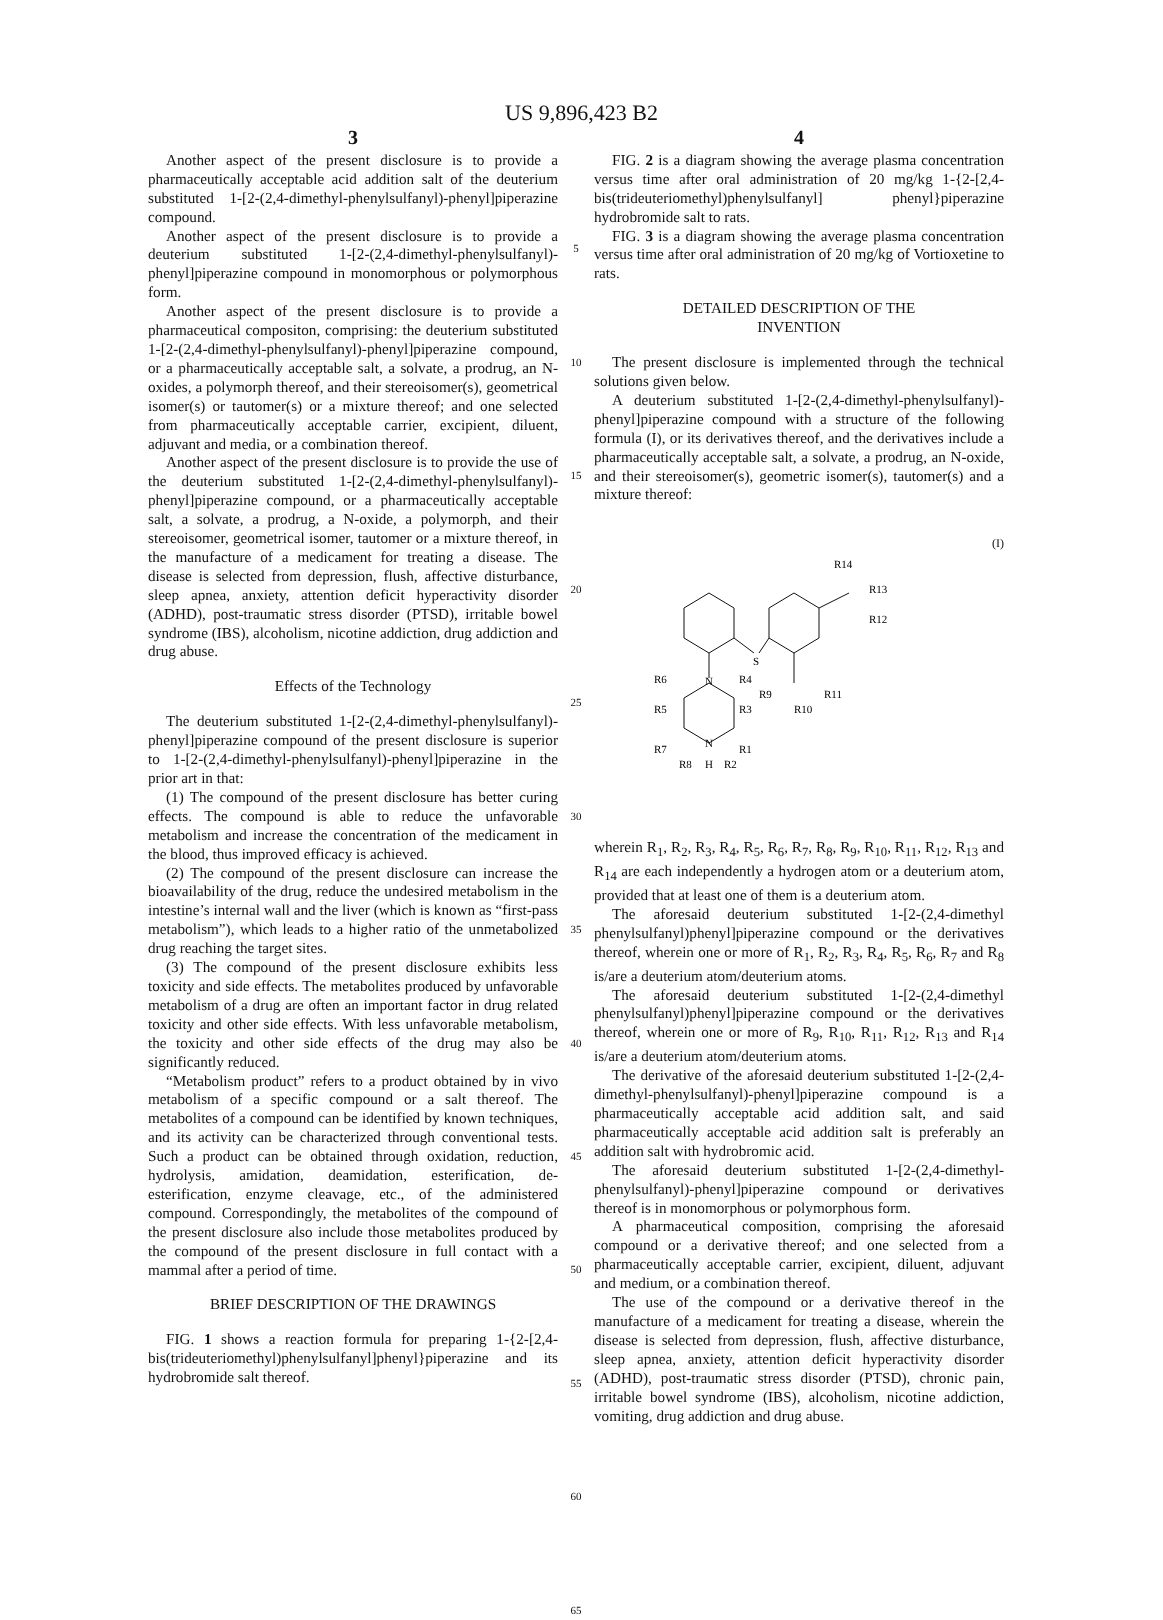US 9,896,423 B2
3
Another aspect of the present disclosure is to provide a pharmaceutically acceptable acid addition salt of the deuterium substituted 1-[2-(2,4-dimethyl-phenylsulfanyl)-phenyl]piperazine compound.
Another aspect of the present disclosure is to provide a deuterium substituted 1-[2-(2,4-dimethyl-phenylsulfanyl)-phenyl]piperazine compound in monomorphous or polymorphous form.
Another aspect of the present disclosure is to provide a pharmaceutical compositon, comprising: the deuterium substituted 1-[2-(2,4-dimethyl-phenylsulfanyl)-phenyl]piperazine compound, or a pharmaceutically acceptable salt, a solvate, a prodrug, an N-oxides, a polymorph thereof, and their stereoisomer(s), geometrical isomer(s) or tautomer(s) or a mixture thereof; and one selected from pharmaceutically acceptable carrier, excipient, diluent, adjuvant and media, or a combination thereof.
Another aspect of the present disclosure is to provide the use of the deuterium substituted 1-[2-(2,4-dimethyl-phenylsulfanyl)-phenyl]piperazine compound, or a pharmaceutically acceptable salt, a solvate, a prodrug, a N-oxide, a polymorph, and their stereoisomer, geometrical isomer, tautomer or a mixture thereof, in the manufacture of a medicament for treating a disease. The disease is selected from depression, flush, affective disturbance, sleep apnea, anxiety, attention deficit hyperactivity disorder (ADHD), post-traumatic stress disorder (PTSD), irritable bowel syndrome (IBS), alcoholism, nicotine addiction, drug addiction and drug abuse.
Effects of the Technology
The deuterium substituted 1-[2-(2,4-dimethyl-phenylsulfanyl)-phenyl]piperazine compound of the present disclosure is superior to 1-[2-(2,4-dimethyl-phenylsulfanyl)-phenyl]piperazine in the prior art in that:
(1) The compound of the present disclosure has better curing effects. The compound is able to reduce the unfavorable metabolism and increase the concentration of the medicament in the blood, thus improved efficacy is achieved.
(2) The compound of the present disclosure can increase the bioavailability of the drug, reduce the undesired metabolism in the intestine’s internal wall and the liver (which is known as “first-pass metabolism”), which leads to a higher ratio of the unmetabolized drug reaching the target sites.
(3) The compound of the present disclosure exhibits less toxicity and side effects. The metabolites produced by unfavorable metabolism of a drug are often an important factor in drug related toxicity and other side effects. With less unfavorable metabolism, the toxicity and other side effects of the drug may also be significantly reduced.
“Metabolism product” refers to a product obtained by in vivo metabolism of a specific compound or a salt thereof. The metabolites of a compound can be identified by known techniques, and its activity can be characterized through conventional tests. Such a product can be obtained through oxidation, reduction, hydrolysis, amidation, deamidation, esterification, de-esterification, enzyme cleavage, etc., of the administered compound. Correspondingly, the metabolites of the compound of the present disclosure also include those metabolites produced by the compound of the present disclosure in full contact with a mammal after a period of time.
BRIEF DESCRIPTION OF THE DRAWINGS
FIG. 1 shows a reaction formula for preparing 1-{2-[2,4-bis(trideuteriomethyl)phenylsulfanyl]phenyl}piperazine and its hydrobromide salt thereof.
5
10
15
20
25
30
35
40
45
50
55
60
65
4
FIG. 2 is a diagram showing the average plasma concentration versus time after oral administration of 20 mg/kg 1-{2-[2,4-bis(trideuteriomethyl)phenylsulfanyl] phenyl}piperazine hydrobromide salt to rats.
FIG. 3 is a diagram showing the average plasma concentration versus time after oral administration of 20 mg/kg of Vortioxetine to rats.
DETAILED DESCRIPTION OF THE
INVENTION
The present disclosure is implemented through the technical solutions given below.
A deuterium substituted 1-[2-(2,4-dimethyl-phenylsulfanyl)-phenyl]piperazine compound with a structure of the following formula (I), or its derivatives thereof, and the derivatives include a pharmaceutically acceptable salt, a solvate, a prodrug, an N-oxide, and their stereoisomer(s), geometric isomer(s), tautomer(s) and a mixture thereof:
(I)
S
N
N
H
R14
R13
R12
R9
R11
R10
R6
R5
R7
R8
R4
R3
R1
R2
wherein R<sub>1</sub>, R<sub>2</sub>, R<sub>3</sub>, R<sub>4</sub>, R<sub>5</sub>, R<sub>6</sub>, R<sub>7</sub>, R<sub>8</sub>, R<sub>9</sub>, R<sub>10</sub>, R<sub>11</sub>, R<sub>12</sub>, R<sub>13</sub> and R<sub>14</sub> are each independently a hydrogen atom or a deuterium atom, provided that at least one of them is a deuterium atom.
The aforesaid deuterium substituted 1-[2-(2,4-dimethyl phenylsulfanyl)phenyl]piperazine compound or the derivatives thereof, wherein one or more of R<sub>1</sub>, R<sub>2</sub>, R<sub>3</sub>, R<sub>4</sub>, R<sub>5</sub>, R<sub>6</sub>, R<sub>7</sub> and R<sub>8</sub> is/are a deuterium atom/deuterium atoms.
The aforesaid deuterium substituted 1-[2-(2,4-dimethyl phenylsulfanyl)phenyl]piperazine compound or the derivatives thereof, wherein one or more of R<sub>9</sub>, R<sub>10</sub>, R<sub>11</sub>, R<sub>12</sub>, R<sub>13</sub> and R<sub>14</sub> is/are a deuterium atom/deuterium atoms.
The derivative of the aforesaid deuterium substituted 1-[2-(2,4-dimethyl-phenylsulfanyl)-phenyl]piperazine compound is a pharmaceutically acceptable acid addition salt, and said pharmaceutically acceptable acid addition salt is preferably an addition salt with hydrobromic acid.
The aforesaid deuterium substituted 1-[2-(2,4-dimethyl-phenylsulfanyl)-phenyl]piperazine compound or derivatives thereof is in monomorphous or polymorphous form.
A pharmaceutical composition, comprising the aforesaid compound or a derivative thereof; and one selected from a pharmaceutically acceptable carrier, excipient, diluent, adjuvant and medium, or a combination thereof.
The use of the compound or a derivative thereof in the manufacture of a medicament for treating a disease, wherein the disease is selected from depression, flush, affective disturbance, sleep apnea, anxiety, attention deficit hyperactivity disorder (ADHD), post-traumatic stress disorder (PTSD), chronic pain, irritable bowel syndrome (IBS), alcoholism, nicotine addiction, vomiting, drug addiction and drug abuse.